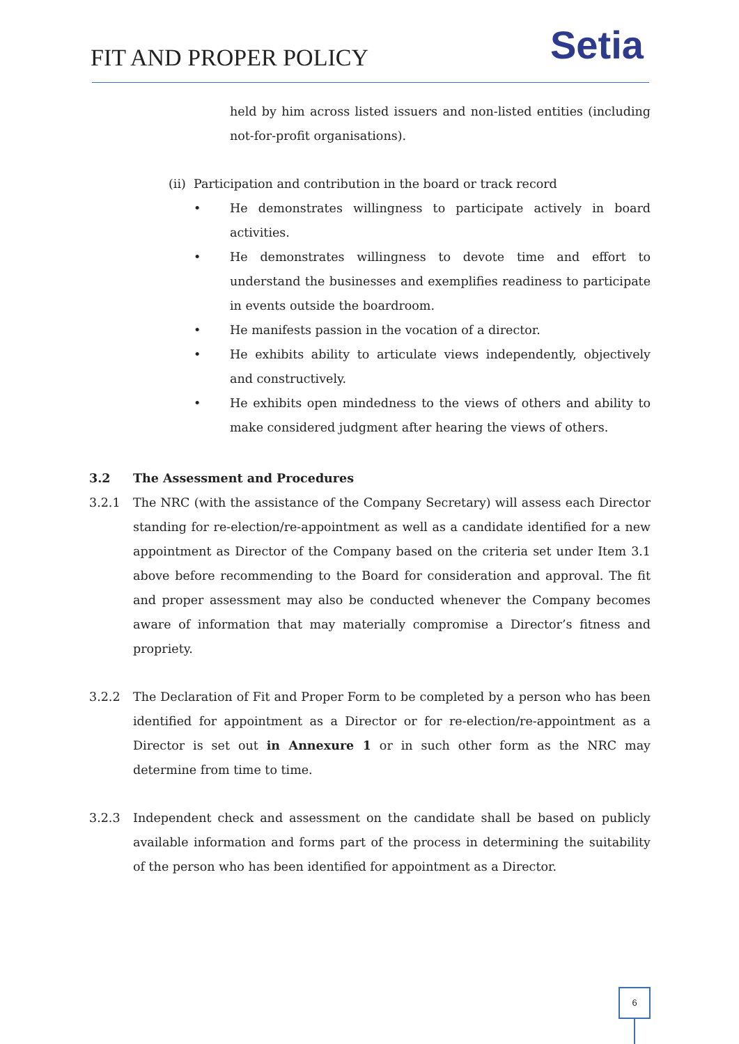FIT AND PROPER POLICY Setia
held by him across listed issuers and non-listed entities (including not-for-profit organisations).
(ii) Participation and contribution in the board or track record
• He demonstrates willingness to participate actively in board activities.
• He demonstrates willingness to devote time and effort to understand the businesses and exemplifies readiness to participate in events outside the boardroom.
• He manifests passion in the vocation of a director.
• He exhibits ability to articulate views independently, objectively and constructively.
• He exhibits open mindedness to the views of others and ability to make considered judgment after hearing the views of others.
3.2 The Assessment and Procedures
3.2.1 The NRC (with the assistance of the Company Secretary) will assess each Director standing for re-election/re-appointment as well as a candidate identified for a new appointment as Director of the Company based on the criteria set under Item 3.1 above before recommending to the Board for consideration and approval. The fit and proper assessment may also be conducted whenever the Company becomes aware of information that may materially compromise a Director’s fitness and propriety.
3.2.2 The Declaration of Fit and Proper Form to be completed by a person who has been identified for appointment as a Director or for re-election/re-appointment as a Director is set out in Annexure 1 or in such other form as the NRC may determine from time to time.
3.2.3 Independent check and assessment on the candidate shall be based on publicly available information and forms part of the process in determining the suitability of the person who has been identified for appointment as a Director.
6